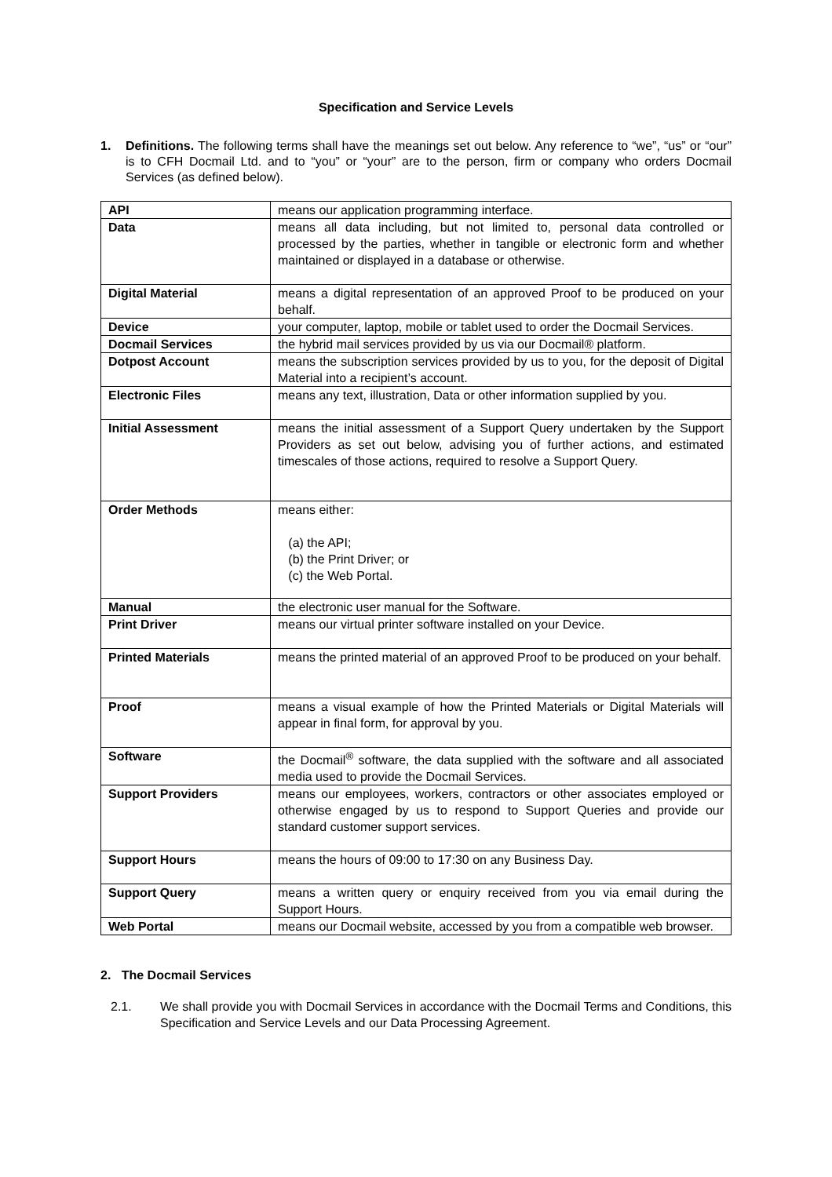Specification and Service Levels
1. Definitions. The following terms shall have the meanings set out below. Any reference to “we”, “us” or “our” is to CFH Docmail Ltd. and to “you” or “your” are to the person, firm or company who orders Docmail Services (as defined below).
| API | means our application programming interface. |
| Data | means all data including, but not limited to, personal data controlled or processed by the parties, whether in tangible or electronic form and whether maintained or displayed in a database or otherwise. |
| Digital Material | means a digital representation of an approved Proof to be produced on your behalf. |
| Device | your computer, laptop, mobile or tablet used to order the Docmail Services. |
| Docmail Services | the hybrid mail services provided by us via our Docmail® platform. |
| Dotpost Account | means the subscription services provided by us to you, for the deposit of Digital Material into a recipient’s account. |
| Electronic Files | means any text, illustration, Data or other information supplied by you. |
| Initial Assessment | means the initial assessment of a Support Query undertaken by the Support Providers as set out below, advising you of further actions, and estimated timescales of those actions, required to resolve a Support Query. |
| Order Methods | means either: (a) the API; (b) the Print Driver; or (c) the Web Portal. |
| Manual | the electronic user manual for the Software. |
| Print Driver | means our virtual printer software installed on your Device. |
| Printed Materials | means the printed material of an approved Proof to be produced on your behalf. |
| Proof | means a visual example of how the Printed Materials or Digital Materials will appear in final form, for approval by you. |
| Software | the Docmail<sup>®</sup> software, the data supplied with the software and all associated media used to provide the Docmail Services. |
| Support Providers | means our employees, workers, contractors or other associates employed or otherwise engaged by us to respond to Support Queries and provide our standard customer support services. |
| Support Hours | means the hours of 09:00 to 17:30 on any Business Day. |
| Support Query | means a written query or enquiry received from you via email during the Support Hours. |
| Web Portal | means our Docmail website, accessed by you from a compatible web browser. |
2. The Docmail Services
2.1. We shall provide you with Docmail Services in accordance with the Docmail Terms and Conditions, this Specification and Service Levels and our Data Processing Agreement.